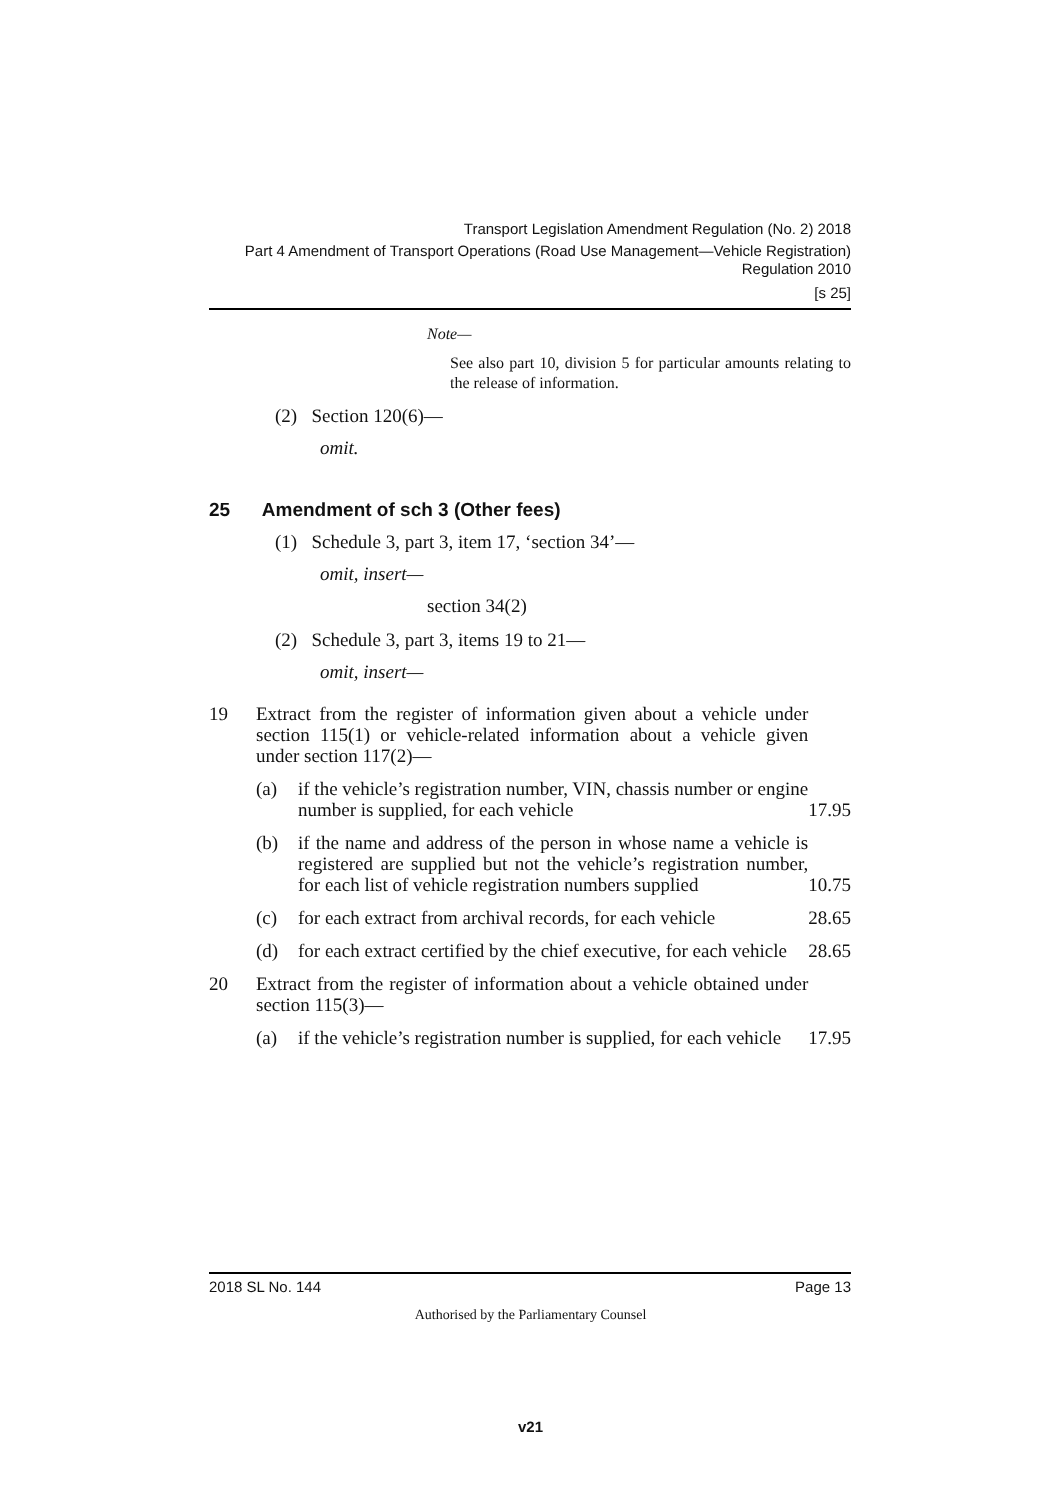Transport Legislation Amendment Regulation (No. 2) 2018
Part 4 Amendment of Transport Operations (Road Use Management—Vehicle Registration) Regulation 2010
[s 25]
Note—
See also part 10, division 5 for particular amounts relating to the release of information.
(2) Section 120(6)—
omit.
25 Amendment of sch 3 (Other fees)
(1) Schedule 3, part 3, item 17, ‘section 34’—
omit, insert—
section 34(2)
(2) Schedule 3, part 3, items 19 to 21—
omit, insert—
| 19 | Extract from the register of information given about a vehicle under section 115(1) or vehicle-related information about a vehicle given under section 117(2)— | | |
| | (a) | if the vehicle’s registration number, VIN, chassis number or engine number is supplied, for each vehicle | 17.95 |
| | (b) | if the name and address of the person in whose name a vehicle is registered are supplied but not the vehicle’s registration number, for each list of vehicle registration numbers supplied | 10.75 |
| | (c) | for each extract from archival records, for each vehicle | 28.65 |
| | (d) | for each extract certified by the chief executive, for each vehicle | 28.65 |
| 20 | Extract from the register of information about a vehicle obtained under section 115(3)— | | |
| | (a) | if the vehicle’s registration number is supplied, for each vehicle | 17.95 |
2018 SL No. 144 Page 13
Authorised by the Parliamentary Counsel
v21